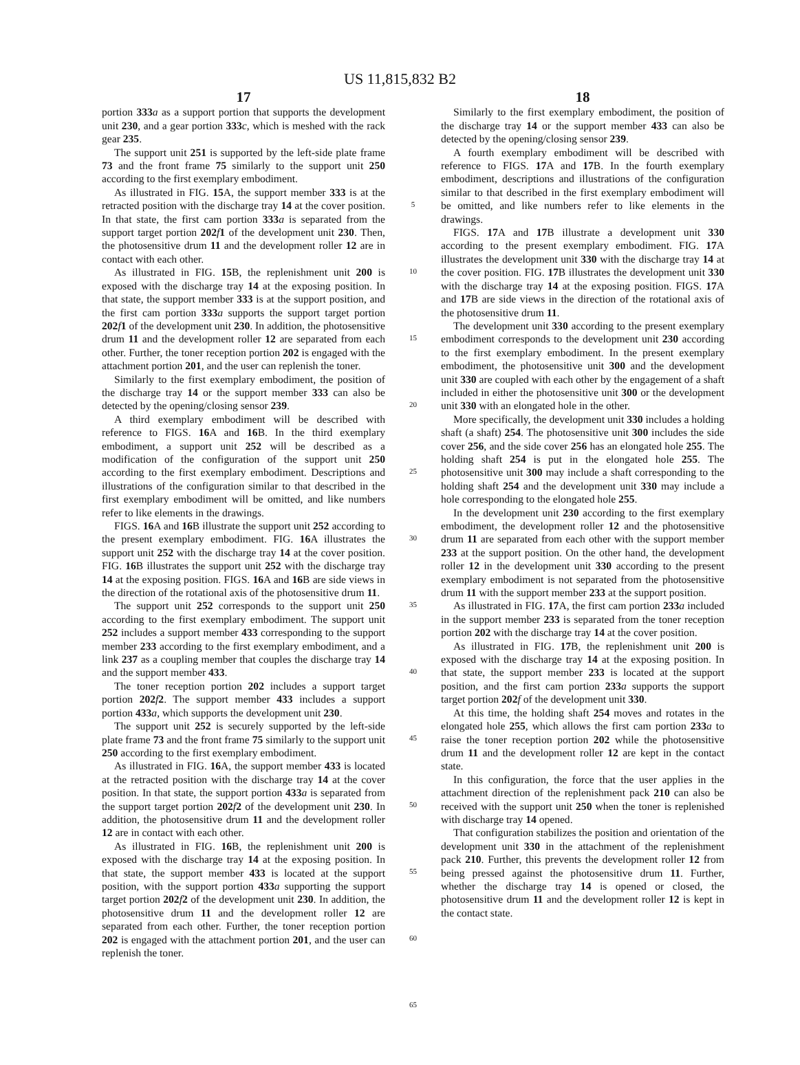US 11,815,832 B2
17
portion 333 a as a support portion that supports the development unit 230, and a gear portion 333 c, which is meshed with the rack gear 235.
The support unit 251 is supported by the left-side plate frame 73 and the front frame 75 similarly to the support unit 250 according to the first exemplary embodiment.
As illustrated in FIG. 15 A, the support member 333 is at the retracted position with the discharge tray 14 at the cover position. In that state, the first cam portion 333 a is separated from the support target portion 202 f 1 of the development unit 230. Then, the photosensitive drum 11 and the development roller 12 are in contact with each other.
As illustrated in FIG. 15 B, the replenishment unit 200 is exposed with the discharge tray 14 at the exposing position. In that state, the support member 333 is at the support position, and the first cam portion 333 a supports the support target portion 202 f 1 of the development unit 230. In addition, the photosensitive drum 11 and the development roller 12 are separated from each other. Further, the toner reception portion 202 is engaged with the attachment portion 201, and the user can replenish the toner.
Similarly to the first exemplary embodiment, the position of the discharge tray 14 or the support member 333 can also be detected by the opening/closing sensor 239.
A third exemplary embodiment will be described with reference to FIGS. 16 A and 16 B. In the third exemplary embodiment, a support unit 252 will be described as a modification of the configuration of the support unit 250 according to the first exemplary embodiment. Descriptions and illustrations of the configuration similar to that described in the first exemplary embodiment will be omitted, and like numbers refer to like elements in the drawings.
FIGS. 16 A and 16 B illustrate the support unit 252 according to the present exemplary embodiment. FIG. 16 A illustrates the support unit 252 with the discharge tray 14 at the cover position. FIG. 16 B illustrates the support unit 252 with the discharge tray 14 at the exposing position. FIGS. 16 A and 16 B are side views in the direction of the rotational axis of the photosensitive drum 11.
The support unit 252 corresponds to the support unit 250 according to the first exemplary embodiment. The support unit 252 includes a support member 433 corresponding to the support member 233 according to the first exemplary embodiment, and a link 237 as a coupling member that couples the discharge tray 14 and the support member 433.
The toner reception portion 202 includes a support target portion 202 f 2. The support member 433 includes a support portion 433 a, which supports the development unit 230.
The support unit 252 is securely supported by the left-side plate frame 73 and the front frame 75 similarly to the support unit 250 according to the first exemplary embodiment.
As illustrated in FIG. 16 A, the support member 433 is located at the retracted position with the discharge tray 14 at the cover position. In that state, the support portion 433 a is separated from the support target portion 202 f 2 of the development unit 230. In addition, the photosensitive drum 11 and the development roller 12 are in contact with each other.
As illustrated in FIG. 16 B, the replenishment unit 200 is exposed with the discharge tray 14 at the exposing position. In that state, the support member 433 is located at the support position, with the support portion 433 a supporting the support target portion 202 f 2 of the development unit 230. In addition, the photosensitive drum 11 and the development roller 12 are separated from each other. Further, the toner reception portion 202 is engaged with the attachment portion 201, and the user can replenish the toner.
5
10
15
20
25
30
35
40
45
50
55
60
65
18
Similarly to the first exemplary embodiment, the position of the discharge tray 14 or the support member 433 can also be detected by the opening/closing sensor 239.
A fourth exemplary embodiment will be described with reference to FIGS. 17 A and 17 B. In the fourth exemplary embodiment, descriptions and illustrations of the configuration similar to that described in the first exemplary embodiment will be omitted, and like numbers refer to like elements in the drawings.
FIGS. 17 A and 17 B illustrate a development unit 330 according to the present exemplary embodiment. FIG. 17 A illustrates the development unit 330 with the discharge tray 14 at the cover position. FIG. 17 B illustrates the development unit 330 with the discharge tray 14 at the exposing position. FIGS. 17 A and 17 B are side views in the direction of the rotational axis of the photosensitive drum 11.
The development unit 330 according to the present exemplary embodiment corresponds to the development unit 230 according to the first exemplary embodiment. In the present exemplary embodiment, the photosensitive unit 300 and the development unit 330 are coupled with each other by the engagement of a shaft included in either the photosensitive unit 300 or the development unit 330 with an elongated hole in the other.
More specifically, the development unit 330 includes a holding shaft (a shaft) 254. The photosensitive unit 300 includes the side cover 256, and the side cover 256 has an elongated hole 255. The holding shaft 254 is put in the elongated hole 255. The photosensitive unit 300 may include a shaft corresponding to the holding shaft 254 and the development unit 330 may include a hole corresponding to the elongated hole 255.
In the development unit 230 according to the first exemplary embodiment, the development roller 12 and the photosensitive drum 11 are separated from each other with the support member 233 at the support position. On the other hand, the development roller 12 in the development unit 330 according to the present exemplary embodiment is not separated from the photosensitive drum 11 with the support member 233 at the support position.
As illustrated in FIG. 17 A, the first cam portion 233 a included in the support member 233 is separated from the toner reception portion 202 with the discharge tray 14 at the cover position.
As illustrated in FIG. 17 B, the replenishment unit 200 is exposed with the discharge tray 14 at the exposing position. In that state, the support member 233 is located at the support position, and the first cam portion 233 a supports the support target portion 202 f of the development unit 330.
At this time, the holding shaft 254 moves and rotates in the elongated hole 255, which allows the first cam portion 233 a to raise the toner reception portion 202 while the photosensitive drum 11 and the development roller 12 are kept in the contact state.
In this configuration, the force that the user applies in the attachment direction of the replenishment pack 210 can also be received with the support unit 250 when the toner is replenished with discharge tray 14 opened.
That configuration stabilizes the position and orientation of the development unit 330 in the attachment of the replenishment pack 210. Further, this prevents the development roller 12 from being pressed against the photosensitive drum 11. Further, whether the discharge tray 14 is opened or closed, the photosensitive drum 11 and the development roller 12 is kept in the contact state.